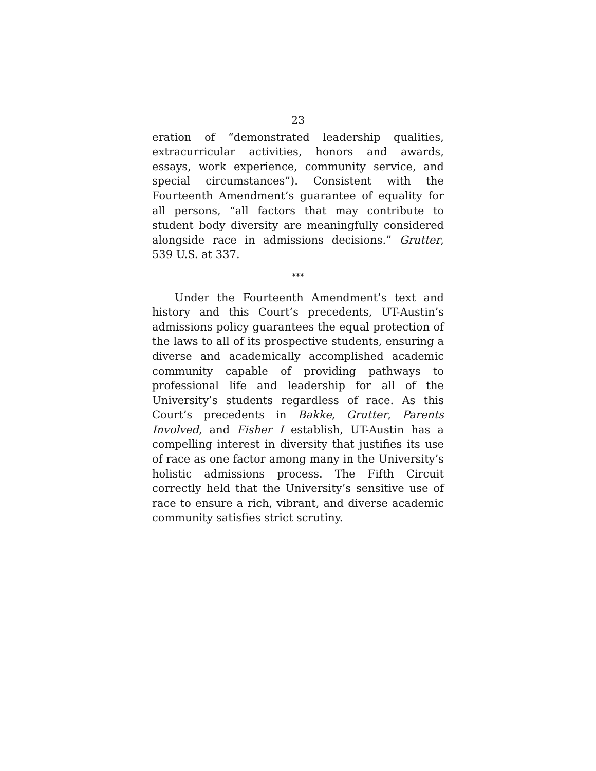23
eration of “demonstrated leadership qualities, extracurricular activities, honors and awards, essays, work experience, community service, and special circumstances”). Consistent with the Fourteenth Amendment’s guarantee of equality for all persons, “all factors that may contribute to student body diversity are meaningfully considered alongside race in admissions decisions.” Grutter, 539 U.S. at 337.
***
Under the Fourteenth Amendment’s text and history and this Court’s precedents, UT-Austin’s admissions policy guarantees the equal protection of the laws to all of its prospective students, ensuring a diverse and academically accomplished academic community capable of providing pathways to professional life and leadership for all of the University’s students regardless of race. As this Court’s precedents in Bakke, Grutter, Parents Involved, and Fisher I establish, UT-Austin has a compelling interest in diversity that justifies its use of race as one factor among many in the University’s holistic admissions process. The Fifth Circuit correctly held that the University’s sensitive use of race to ensure a rich, vibrant, and diverse academic community satisfies strict scrutiny.